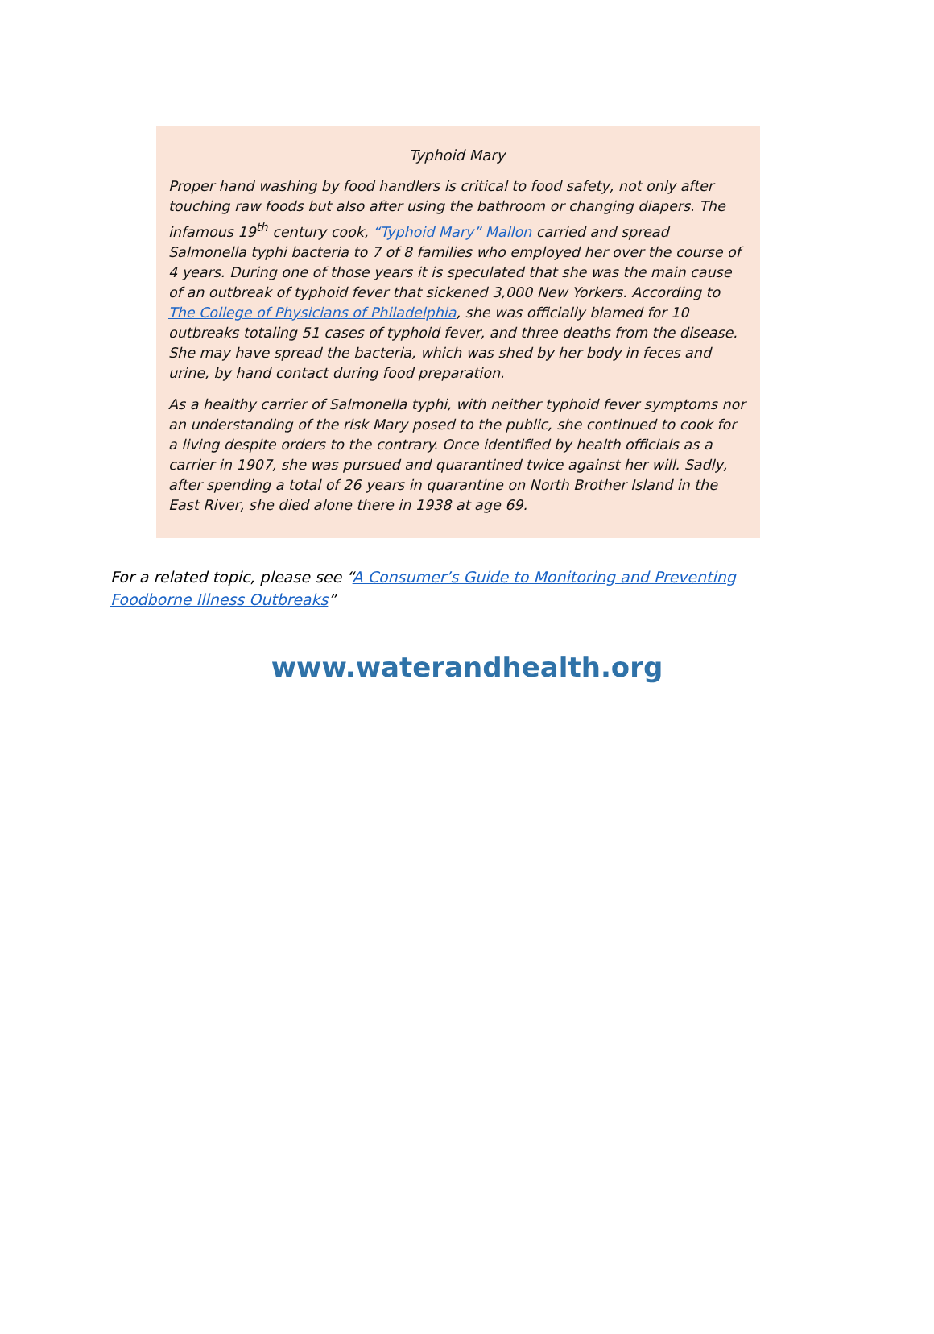Typhoid Mary
Proper hand washing by food handlers is critical to food safety, not only after touching raw foods but also after using the bathroom or changing diapers. The infamous 19<sup>th</sup> century cook, “Typhoid Mary” Mallon carried and spread Salmonella typhi bacteria to 7 of 8 families who employed her over the course of 4 years. During one of those years it is speculated that she was the main cause of an outbreak of typhoid fever that sickened 3,000 New Yorkers. According to The College of Physicians of Philadelphia, she was officially blamed for 10 outbreaks totaling 51 cases of typhoid fever, and three deaths from the disease. She may have spread the bacteria, which was shed by her body in feces and urine, by hand contact during food preparation.
As a healthy carrier of Salmonella typhi, with neither typhoid fever symptoms nor an understanding of the risk Mary posed to the public, she continued to cook for a living despite orders to the contrary. Once identified by health officials as a carrier in 1907, she was pursued and quarantined twice against her will. Sadly, after spending a total of 26 years in quarantine on North Brother Island in the East River, she died alone there in 1938 at age 69.
For a related topic, please see “A Consumer’s Guide to Monitoring and Preventing Foodborne Illness Outbreaks”
www.waterandhealth.org